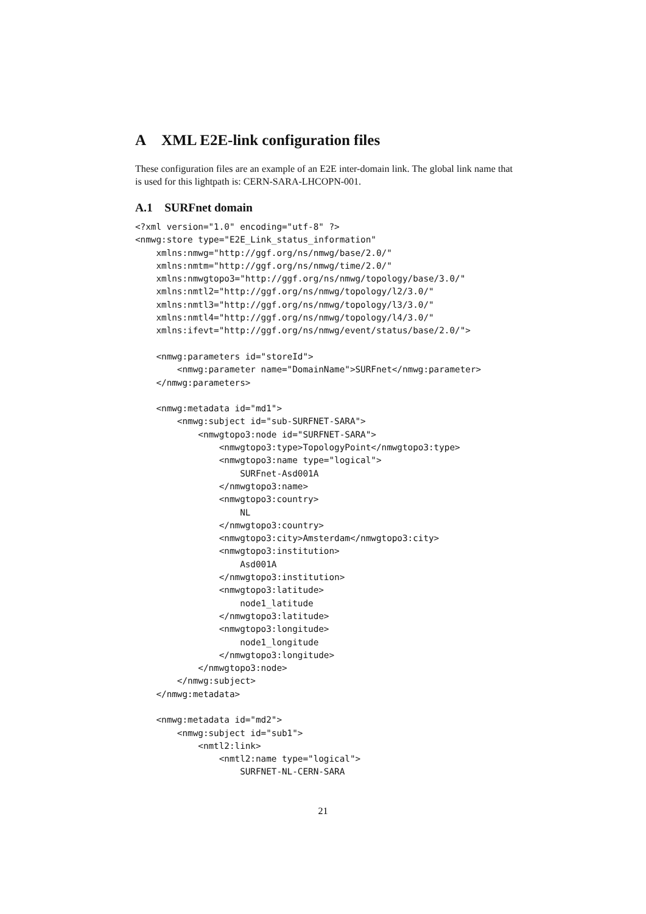A XML E2E-link configuration files
These configuration files are an example of an E2E inter-domain link. The global link name that is used for this lightpath is: CERN-SARA-LHCOPN-001.
A.1 SURFnet domain
<?xml version="1.0" encoding="utf-8" ?>
<nmwg:store type="E2E_Link_status_information"
    xmlns:nmwg="http://ggf.org/ns/nmwg/base/2.0/"
    xmlns:nmtm="http://ggf.org/ns/nmwg/time/2.0/"
    xmlns:nmwgtopo3="http://ggf.org/ns/nmwg/topology/base/3.0/"
    xmlns:nmtl2="http://ggf.org/ns/nmwg/topology/l2/3.0/"
    xmlns:nmtl3="http://ggf.org/ns/nmwg/topology/l3/3.0/"
    xmlns:nmtl4="http://ggf.org/ns/nmwg/topology/l4/3.0/"
    xmlns:ifevt="http://ggf.org/ns/nmwg/event/status/base/2.0/">

    <nmwg:parameters id="storeId">
        <nmwg:parameter name="DomainName">SURFnet</nmwg:parameter>
    </nmwg:parameters>

    <nmwg:metadata id="md1">
        <nmwg:subject id="sub-SURFNET-SARA">
            <nmwgtopo3:node id="SURFNET-SARA">
                <nmwgtopo3:type>TopologyPoint</nmwgtopo3:type>
                <nmwgtopo3:name type="logical">
                    SURFnet-Asd001A
                </nmwgtopo3:name>
                <nmwgtopo3:country>
                    NL
                </nmwgtopo3:country>
                <nmwgtopo3:city>Amsterdam</nmwgtopo3:city>
                <nmwgtopo3:institution>
                    Asd001A
                </nmwgtopo3:institution>
                <nmwgtopo3:latitude>
                    node1_latitude
                </nmwgtopo3:latitude>
                <nmwgtopo3:longitude>
                    node1_longitude
                </nmwgtopo3:longitude>
            </nmwgtopo3:node>
        </nmwg:subject>
    </nmwg:metadata>

    <nmwg:metadata id="md2">
        <nmwg:subject id="sub1">
            <nmtl2:link>
                <nmtl2:name type="logical">
                    SURFNET-NL-CERN-SARA
21